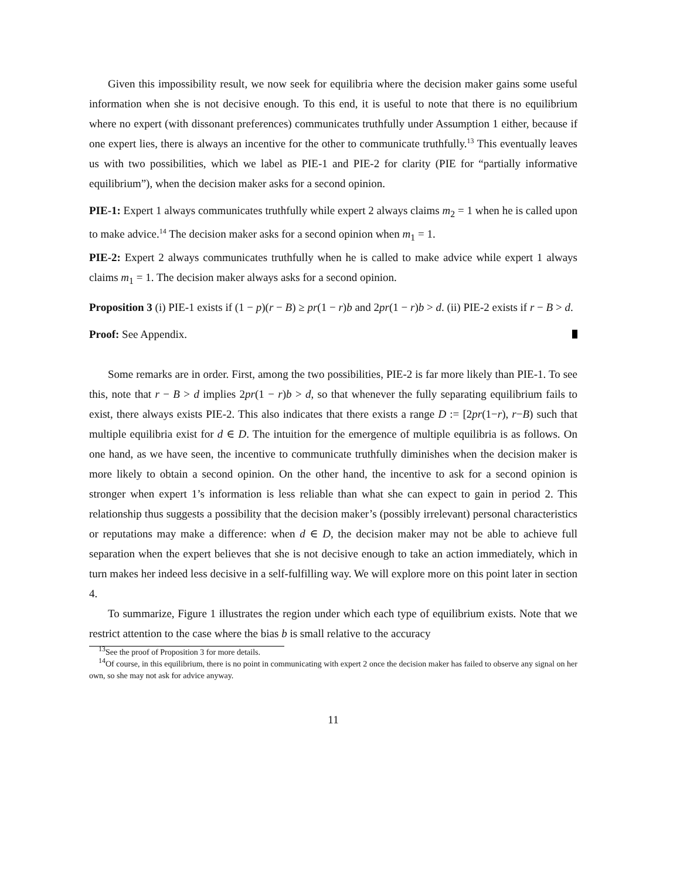Given this impossibility result, we now seek for equilibria where the decision maker gains some useful information when she is not decisive enough. To this end, it is useful to note that there is no equilibrium where no expert (with dissonant preferences) communicates truthfully under Assumption 1 either, because if one expert lies, there is always an incentive for the other to communicate truthfully.<sup>13</sup> This eventually leaves us with two possibilities, which we label as PIE-1 and PIE-2 for clarity (PIE for “partially informative equilibrium”), when the decision maker asks for a second opinion.
PIE-1: Expert 1 always communicates truthfully while expert 2 always claims m<sub>2</sub> = 1 when he is called upon to make advice.<sup>14</sup> The decision maker asks for a second opinion when m<sub>1</sub> = 1.
PIE-2: Expert 2 always communicates truthfully when he is called to make advice while expert 1 always claims m<sub>1</sub> = 1. The decision maker always asks for a second opinion.
Proposition 3 (i) PIE-1 exists if (1 − p)(r − B) ≥ pr(1 − r)b and 2pr(1 − r)b > d. (ii) PIE-2 exists if r − B > d.
Proof: See Appendix.
Some remarks are in order. First, among the two possibilities, PIE-2 is far more likely than PIE-1. To see this, note that r − B > d implies 2pr(1 − r)b > d, so that whenever the fully separating equilibrium fails to exist, there always exists PIE-2. This also indicates that there exists a range D := [2pr(1−r), r−B) such that multiple equilibria exist for d ∈ D. The intuition for the emergence of multiple equilibria is as follows. On one hand, as we have seen, the incentive to communicate truthfully diminishes when the decision maker is more likely to obtain a second opinion. On the other hand, the incentive to ask for a second opinion is stronger when expert 1’s information is less reliable than what she can expect to gain in period 2. This relationship thus suggests a possibility that the decision maker’s (possibly irrelevant) personal characteristics or reputations may make a difference: when d ∈ D, the decision maker may not be able to achieve full separation when the expert believes that she is not decisive enough to take an action immediately, which in turn makes her indeed less decisive in a self-fulfilling way. We will explore more on this point later in section 4.
To summarize, Figure 1 illustrates the region under which each type of equilibrium exists. Note that we restrict attention to the case where the bias b is small relative to the accuracy
<sup>13</sup> See the proof of Proposition 3 for more details.
<sup>14</sup> Of course, in this equilibrium, there is no point in communicating with expert 2 once the decision maker has failed to observe any signal on her own, so she may not ask for advice anyway.
11